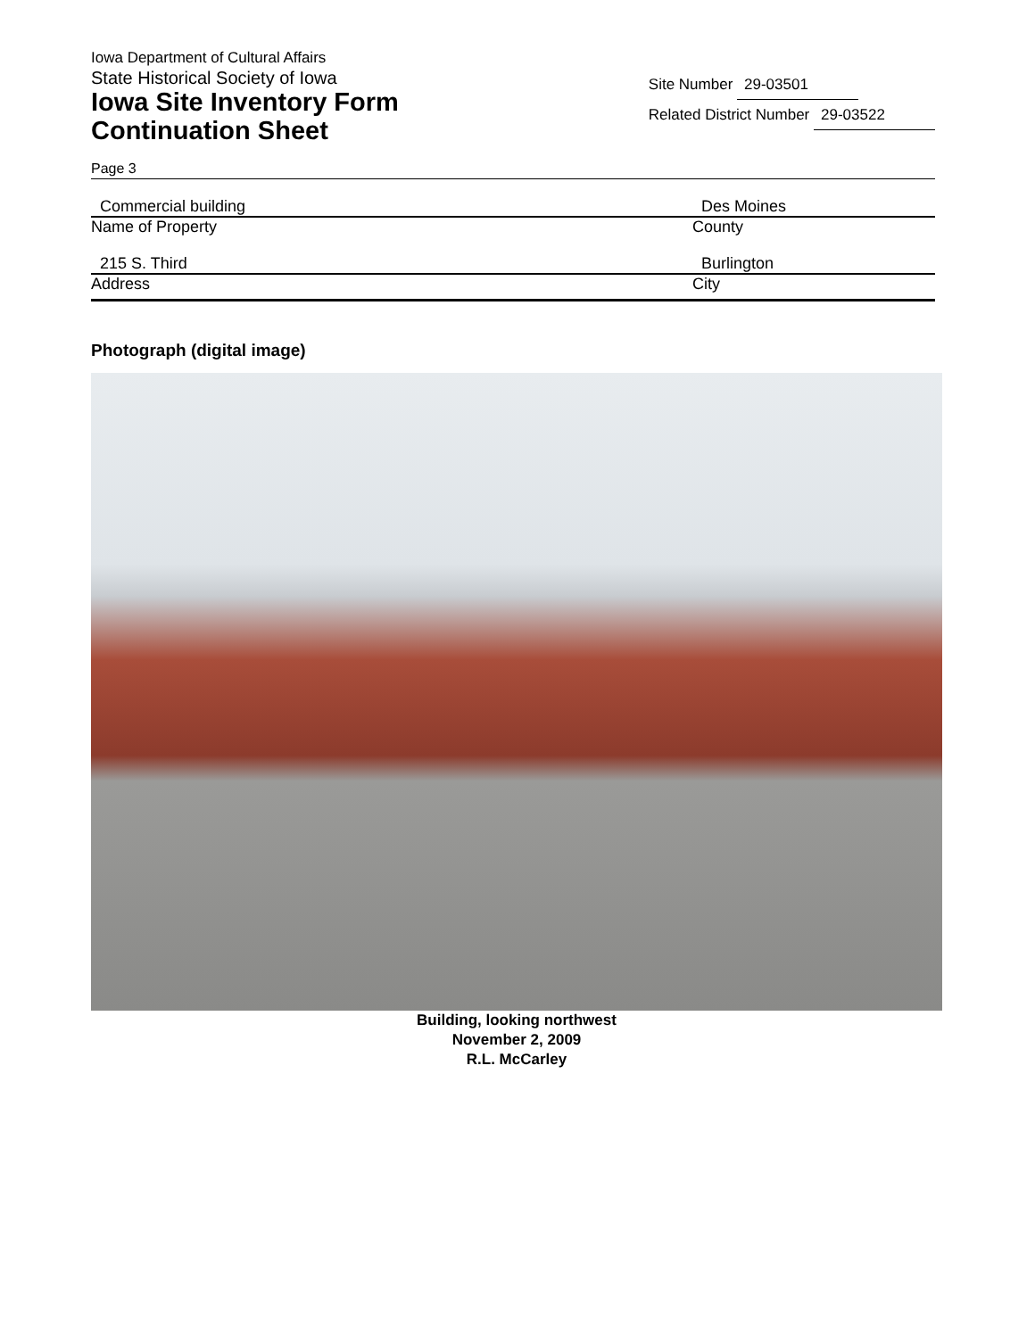Iowa Department of Cultural Affairs
State Historical Society of Iowa
Iowa Site Inventory Form
Continuation Sheet
Site Number 29-03501
Related District Number 29-03522
Page 3
Commercial building Des Moines
Name of Property County
215 S. Third Burlington
Address City
Photograph (digital image)
Building, looking northwest
November 2, 2009
R.L. McCarley